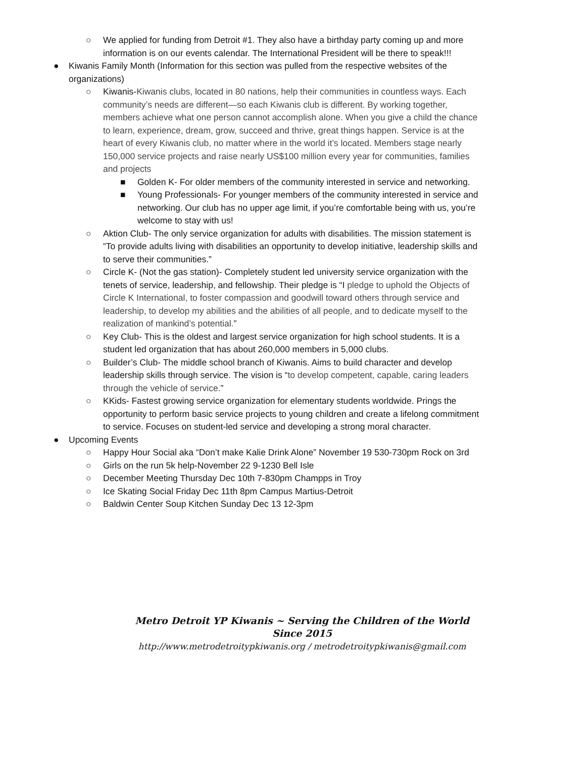○ We applied for funding from Detroit #1. They also have a birthday party coming up and more information is on our events calendar. The International President will be there to speak!!!
● Kiwanis Family Month (Information for this section was pulled from the respective websites of the organizations)
○ Kiwanis-Kiwanis clubs, located in 80 nations, help their communities in countless ways. Each community’s needs are different—so each Kiwanis club is different. By working together, members achieve what one person cannot accomplish alone. When you give a child the chance to learn, experience, dream, grow, succeed and thrive, great things happen. Service is at the heart of every Kiwanis club, no matter where in the world it’s located. Members stage nearly 150,000 service projects and raise nearly US$100 million every year for communities, families and projects
■ Golden K- For older members of the community interested in service and networking.
■ Young Professionals- For younger members of the community interested in service and networking. Our club has no upper age limit, if you’re comfortable being with us, you’re welcome to stay with us!
○ Aktion Club- The only service organization for adults with disabilities. The mission statement is “To provide adults living with disabilities an opportunity to develop initiative, leadership skills and to serve their communities.”
○ Circle K- (Not the gas station)- Completely student led university service organization with the tenets of service, leadership, and fellowship. Their pledge is “I pledge to uphold the Objects of Circle K International, to foster compassion and goodwill toward others through service and leadership, to develop my abilities and the abilities of all people, and to dedicate myself to the realization of mankind’s potential.”
○ Key Club- This is the oldest and largest service organization for high school students. It is a student led organization that has about 260,000 members in 5,000 clubs.
○ Builder’s Club- The middle school branch of Kiwanis. Aims to build character and develop leadership skills through service. The vision is “to develop competent, capable, caring leaders through the vehicle of service.”
○ KKids- Fastest growing service organization for elementary students worldwide. Prings the opportunity to perform basic service projects to young children and create a lifelong commitment to service. Focuses on student-led service and developing a strong moral character.
● Upcoming Events
○ Happy Hour Social aka “Don’t make Kalie Drink Alone” November 19 530-730pm Rock on 3rd
○ Girls on the run 5k help-November 22 9-1230 Bell Isle
○ December Meeting Thursday Dec 10th 7-830pm Champps in Troy
○ Ice Skating Social Friday Dec 11th 8pm Campus Martius-Detroit
○ Baldwin Center Soup Kitchen Sunday Dec 13 12-3pm
Metro Detroit YP Kiwanis ~ Serving the Children of the World Since 2015
http://www.metrodetroitypkiwanis.org / metrodetroitypkiwanis@gmail.com